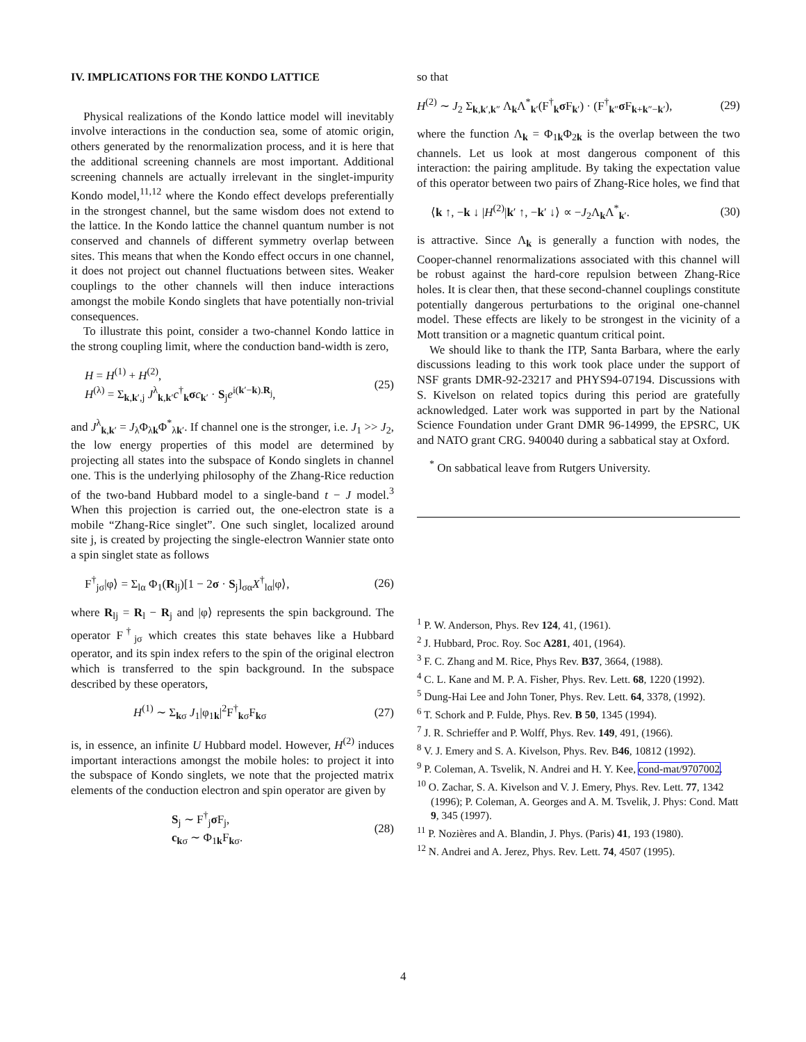IV. IMPLICATIONS FOR THE KONDO LATTICE
Physical realizations of the Kondo lattice model will inevitably involve interactions in the conduction sea, some of atomic origin, others generated by the renormalization process, and it is here that the additional screening channels are most important. Additional screening channels are actually irrelevant in the singlet-impurity Kondo model,<sup>11,12</sup> where the Kondo effect develops preferentially in the strongest channel, but the same wisdom does not extend to the lattice. In the Kondo lattice the channel quantum number is not conserved and channels of different symmetry overlap between sites. This means that when the Kondo effect occurs in one channel, it does not project out channel fluctuations between sites. Weaker couplings to the other channels will then induce interactions amongst the mobile Kondo singlets that have potentially non-trivial consequences.
To illustrate this point, consider a two-channel Kondo lattice in the strong coupling limit, where the conduction band-width is zero,
H = H<sup>(1)</sup> + H<sup>(2)</sup>,
H<sup>(λ)</sup> = Σ<sub>k,k′,j</sub> J<sup>λ</sup><sub>k,k′</sub>c<sup>†</sup><sub>k</sub>σc<sub>k′</sub> · S<sub>j</sub>e<sup>i(k′−k).R<sub>j</sub></sup>, (25)
and J<sup>λ</sup><sub>k,k′</sub> = J<sub>λ</sub>Φ<sub>λk</sub>Φ<sup>*</sup><sub>λk′</sub>. If channel one is the stronger, i.e. J<sub>1</sub> >> J<sub>2</sub>, the low energy properties of this model are determined by projecting all states into the subspace of Kondo singlets in channel one. This is the underlying philosophy of the Zhang-Rice reduction of the two-band Hubbard model to a single-band t − J model.<sup>3</sup> When this projection is carried out, the one-electron state is a mobile “Zhang-Rice singlet”. One such singlet, localized around site j, is created by projecting the single-electron Wannier state onto a spin singlet state as follows
F<sup>†</sup><sub>jσ</sub>|φ⟩ = Σ<sub>lα</sub> Φ<sub>1</sub>(R<sub>lj</sub>)[1 − 2σ · S<sub>j</sub>]<sub>σα</sub>X<sup>†</sup><sub>lα</sub>|φ⟩, (26)
where R<sub>lj</sub> = R<sub>l</sub> − R<sub>j</sub> and |φ⟩ represents the spin background. The operator F<sup>†</sup><sub>jσ</sub> which creates this state behaves like a Hubbard operator, and its spin index refers to the spin of the original electron which is transferred to the spin background. In the subspace described by these operators,
H<sup>(1)</sup> ∼ Σ<sub>kσ</sub> J<sub>1</sub>|φ<sub>1k</sub>|<sup>2</sup>F<sup>†</sup><sub>kσ</sub>F<sub>kσ</sub> (27)
is, in essence, an infinite U Hubbard model. However, H<sup>(2)</sup> induces important interactions amongst the mobile holes: to project it into the subspace of Kondo singlets, we note that the projected matrix elements of the conduction electron and spin operator are given by
S<sub>j</sub> ∼ F<sup>†</sup><sub>j</sub>σ F<sub>j</sub>,
c<sub>kσ</sub> ∼ Φ<sub>1k</sub>F<sub>kσ</sub>. (28)
so that
H<sup>(2)</sup> ∼ J<sub>2</sub> Σ<sub>k,k′,k″</sub> Λ<sub>k</sub>Λ<sup>*</sup><sub>k′</sub>(F<sup>†</sup><sub>k</sub>σ F<sub>k′</sub>) · (F<sup>†</sup><sub>k″</sub>σ F<sub>k+k″−k′</sub>), (29)
where the function Λ<sub>k</sub> = Φ<sub>1k</sub>Φ<sub>2k</sub> is the overlap between the two channels. Let us look at most dangerous component of this interaction: the pairing amplitude. By taking the expectation value of this operator between two pairs of Zhang-Rice holes, we find that
⟨k ↑, −k ↓ |H<sup>(2)</sup>|k′ ↑, −k′ ↓⟩ ∝ −J<sub>2</sub>Λ<sub>k</sub>Λ<sup>*</sup><sub>k′</sub>. (30)
is attractive. Since Λ<sub>k</sub> is generally a function with nodes, the Cooper-channel renormalizations associated with this channel will be robust against the hard-core repulsion between Zhang-Rice holes. It is clear then, that these second-channel couplings constitute potentially dangerous perturbations to the original one-channel model. These effects are likely to be strongest in the vicinity of a Mott transition or a magnetic quantum critical point.
We should like to thank the ITP, Santa Barbara, where the early discussions leading to this work took place under the support of NSF grants DMR-92-23217 and PHYS94-07194. Discussions with S. Kivelson on related topics during this period are gratefully acknowledged. Later work was supported in part by the National Science Foundation under Grant DMR 96-14999, the EPSRC, UK and NATO grant CRG. 940040 during a sabbatical stay at Oxford.
<sup>*</sup> On sabbatical leave from Rutgers University.
<sup>1</sup> P. W. Anderson, Phys. Rev 124, 41, (1961).
<sup>2</sup> J. Hubbard, Proc. Roy. Soc A281, 401, (1964).
<sup>3</sup> F. C. Zhang and M. Rice, Phys Rev. B37, 3664, (1988).
<sup>4</sup> C. L. Kane and M. P. A. Fisher, Phys. Rev. Lett. 68, 1220 (1992).
<sup>5</sup> Dung-Hai Lee and John Toner, Phys. Rev. Lett. 64, 3378, (1992).
<sup>6</sup> T. Schork and P. Fulde, Phys. Rev. B 50, 1345 (1994).
<sup>7</sup> J. R. Schrieffer and P. Wolff, Phys. Rev. 149, 491, (1966).
<sup>8</sup> V. J. Emery and S. A. Kivelson, Phys. Rev. B46, 10812 (1992).
<sup>9</sup> P. Coleman, A. Tsvelik, N. Andrei and H. Y. Kee, cond-mat/9707002.
<sup>10</sup> O. Zachar, S. A. Kivelson and V. J. Emery, Phys. Rev. Lett. 77, 1342 (1996); P. Coleman, A. Georges and A. M. Tsvelik, J. Phys: Cond. Matt 9, 345 (1997).
<sup>11</sup> P. Nozières and A. Blandin, J. Phys. (Paris) 41, 193 (1980).
<sup>12</sup> N. Andrei and A. Jerez, Phys. Rev. Lett. 74, 4507 (1995).
4